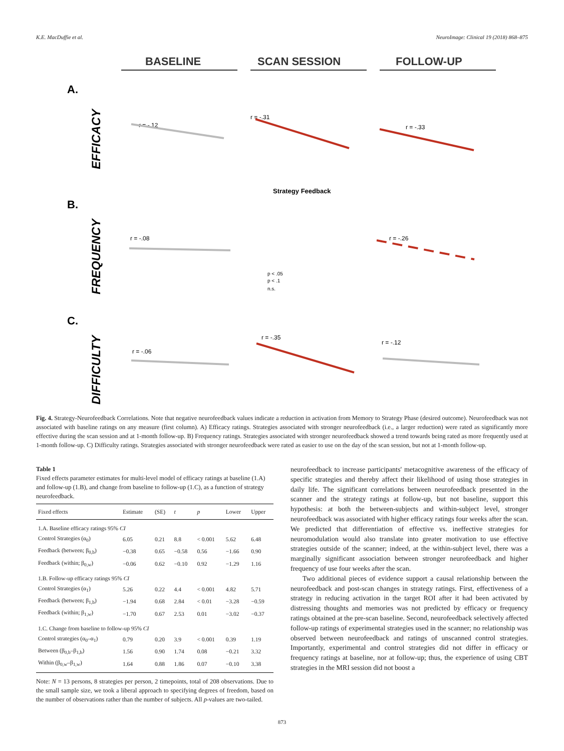K.E. MacDuffie et al. NeuroImage: Clinical 19 (2018) 868–875
BASELINE
SCAN SESSION
FOLLOW-UP
A.
B.
C.
EFFICACY
FREQUENCY
DIFFICULTY
r = -.12
r = -.31
r = -.33
r = -.08
Strategy Feedback
r = -.26
r = -.35
r = -.06
r = -.12
p < .05
p < .1
n.s.
Fig. 4. Strategy-Neurofeedback Correlations. Note that negative neurofeedback values indicate a reduction in activation from Memory to Strategy Phase (desired outcome). Neurofeedback was not associated with baseline ratings on any measure (first column). A) Efficacy ratings. Strategies associated with stronger neurofeedback (i.e., a larger reduction) were rated as significantly more effective during the scan session and at 1-month follow-up. B) Frequency ratings. Strategies associated with stronger neurofeedback showed a trend towards being rated as more frequently used at 1-month follow-up. C) Difficulty ratings. Strategies associated with stronger neurofeedback were rated as easier to use on the day of the scan session, but not at 1-month follow-up.
Table 1
Fixed effects parameter estimates for multi-level model of efficacy ratings at baseline (1.A) and follow-up (1.B), and change from baseline to follow-up (1.C), as a function of strategy neurofeedback.
| Fixed effects | Estimate | (SE) | t | p | Lower | Upper |
| --- | --- | --- | --- | --- | --- | --- |
| 1.A. Baseline efficacy ratings 95% CI | | | | | | |
| Control Strategies (α<sub>0</sub>) | 6.05 | 0.21 | 8.8 | < 0.001 | 5.62 | 6.48 |
| Feedback (between; β<sub>0,b</sub>) | −0.38 | 0.65 | −0.58 | 0.56 | −1.66 | 0.90 |
| Feedback (within; β<sub>0,w</sub>) | −0.06 | 0.62 | −0.10 | 0.92 | −1.29 | 1.16 |
| 1.B. Follow-up efficacy ratings 95% CI | | | | | | |
| Control Strategies (α<sub>1</sub>) | 5.26 | 0.22 | 4.4 | < 0.001 | 4.82 | 5.71 |
| Feedback (between; β<sub>1,b</sub>) | −1.94 | 0.68 | 2.84 | < 0.01 | −3.28 | −0.59 |
| Feedback (within; β<sub>1,w</sub>) | −1.70 | 0.67 | 2.53 | 0.01 | −3.02 | −0.37 |
| 1.C. Change from baseline to follow-up 95% CI | | | | | | |
| Control strategies (α<sub>0</sub>–α<sub>1</sub>) | 0.79 | 0.20 | 3.9 | < 0.001 | 0.39 | 1.19 |
| Between (β<sub>0,b</sub>–β<sub>1,b</sub>) | 1.56 | 0.90 | 1.74 | 0.08 | −0.21 | 3.32 |
| Within (β<sub>0,w</sub>–β<sub>1,w</sub>) | 1.64 | 0.88 | 1.86 | 0.07 | −0.10 | 3.38 |
Note: N = 13 persons, 8 strategies per person, 2 timepoints, total of 208 observations. Due to the small sample size, we took a liberal approach to specifying degrees of freedom, based on the number of observations rather than the number of subjects. All p-values are two-tailed.
neurofeedback to increase participants' metacognitive awareness of the efficacy of specific strategies and thereby affect their likelihood of using those strategies in daily life. The significant correlations between neurofeedback presented in the scanner and the strategy ratings at follow-up, but not baseline, support this hypothesis: at both the between-subjects and within-subject level, stronger neurofeedback was associated with higher efficacy ratings four weeks after the scan. We predicted that differentiation of effective vs. ineffective strategies for neuromodulation would also translate into greater motivation to use effective strategies outside of the scanner; indeed, at the within-subject level, there was a marginally significant association between stronger neurofeedback and higher frequency of use four weeks after the scan.
Two additional pieces of evidence support a causal relationship between the neurofeedback and post-scan changes in strategy ratings. First, effectiveness of a strategy in reducing activation in the target ROI after it had been activated by distressing thoughts and memories was not predicted by efficacy or frequency ratings obtained at the pre-scan baseline. Second, neurofeedback selectively affected follow-up ratings of experimental strategies used in the scanner; no relationship was observed between neurofeedback and ratings of unscanned control strategies. Importantly, experimental and control strategies did not differ in efficacy or frequency ratings at baseline, nor at follow-up; thus, the experience of using CBT strategies in the MRI session did not boost a
873